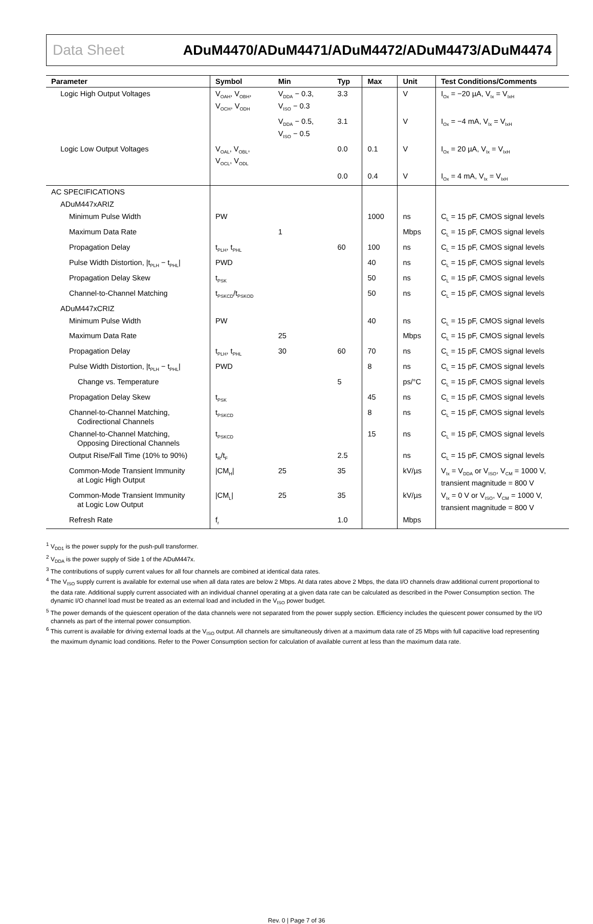Data Sheet ADuM4470/ADuM4471/ADuM4472/ADuM4473/ADuM4474
| Parameter | Symbol | Min | Typ | Max | Unit | Test Conditions/Comments |
| --- | --- | --- | --- | --- | --- | --- |
| Logic High Output Voltages | V<sub>OAH</sub>, V<sub>OBH</sub>, V<sub>OCH</sub>, V<sub>ODH</sub> | V<sub>DDA</sub> − 0.3, V<sub>ISO</sub> − 0.3 | 3.3 | | V | I<sub>Ox</sub> = −20 µA, V<sub>Ix</sub> = V<sub>IxH</sub> |
| | | V<sub>DDA</sub> − 0.5, V<sub>ISO</sub> − 0.5 | 3.1 | | V | I<sub>Ox</sub> = −4 mA, V<sub>Ix</sub> = V<sub>IxH</sub> |
| Logic Low Output Voltages | V<sub>OAL</sub>, V<sub>OBL</sub>, V<sub>OCL</sub>, V<sub>ODL</sub> | | 0.0 | 0.1 | V | I<sub>Ox</sub> = 20 µA, V<sub>Ix</sub> = V<sub>IxH</sub> |
| | | | 0.0 | 0.4 | V | I<sub>Ox</sub> = 4 mA, V<sub>Ix</sub> = V<sub>IxH</sub> |
| AC SPECIFICATIONS | | | | | | |
| ADuM447xARIZ | | | | | | |
| Minimum Pulse Width | PW | | | 1000 | ns | C<sub>L</sub> = 15 pF, CMOS signal levels |
| Maximum Data Rate | | 1 | | | Mbps | C<sub>L</sub> = 15 pF, CMOS signal levels |
| Propagation Delay | t<sub>PLH</sub>, t<sub>PHL</sub> | | 60 | 100 | ns | C<sub>L</sub> = 15 pF, CMOS signal levels |
| Pulse Width Distortion, /t<sub>PLH</sub> − t<sub>PHL</sub>/ | PWD | | | 40 | ns | C<sub>L</sub> = 15 pF, CMOS signal levels |
| Propagation Delay Skew | t<sub>PSK</sub> | | | 50 | ns | C<sub>L</sub> = 15 pF, CMOS signal levels |
| Channel-to-Channel Matching | t<sub>PSKCD</sub>/t<sub>PSKOD</sub> | | | 50 | ns | C<sub>L</sub> = 15 pF, CMOS signal levels |
| ADuM447xCRIZ | | | | | | |
| Minimum Pulse Width | PW | | | 40 | ns | C<sub>L</sub> = 15 pF, CMOS signal levels |
| Maximum Data Rate | | 25 | | | Mbps | C<sub>L</sub> = 15 pF, CMOS signal levels |
| Propagation Delay | t<sub>PLH</sub>, t<sub>PHL</sub> | 30 | 60 | 70 | ns | C<sub>L</sub> = 15 pF, CMOS signal levels |
| Pulse Width Distortion, /t<sub>PLH</sub> − t<sub>PHL</sub>/ | PWD | | | 8 | ns | C<sub>L</sub> = 15 pF, CMOS signal levels |
| Change vs. Temperature | | | 5 | | ps/°C | C<sub>L</sub> = 15 pF, CMOS signal levels |
| Propagation Delay Skew | t<sub>PSK</sub> | | | 45 | ns | C<sub>L</sub> = 15 pF, CMOS signal levels |
| Channel-to-Channel Matching, Codirectional Channels | t<sub>PSKCD</sub> | | | 8 | ns | C<sub>L</sub> = 15 pF, CMOS signal levels |
| Channel-to-Channel Matching, Opposing Directional Channels | t<sub>PSKCD</sub> | | | 15 | ns | C<sub>L</sub> = 15 pF, CMOS signal levels |
| Output Rise/Fall Time (10% to 90%) | t<sub>R</sub>/t<sub>F</sub> | | 2.5 | | ns | C<sub>L</sub> = 15 pF, CMOS signal levels |
| Common-Mode Transient Immunity at Logic High Output | /CM<sub>H</sub>/ | 25 | 35 | | kV/µs | V<sub>Ix</sub> = V<sub>DDA</sub> or V<sub>ISO</sub>, V<sub>CM</sub> = 1000 V, transient magnitude = 800 V |
| Common-Mode Transient Immunity at Logic Low Output | /CM<sub>L</sub>/ | 25 | 35 | | kV/µs | V<sub>Ix</sub> = 0 V or V<sub>ISO</sub>, V<sub>CM</sub> = 1000 V, transient magnitude = 800 V |
| Refresh Rate | f<sub>r</sub> | | 1.0 | | Mbps | |
<sup>1</sup> V<sub>DD1</sub> is the power supply for the push-pull transformer.
<sup>2</sup> V<sub>DDA</sub> is the power supply of Side 1 of the ADuM447x.
<sup>3</sup> The contributions of supply current values for all four channels are combined at identical data rates.
<sup>4</sup> The V<sub>ISO</sub> supply current is available for external use when all data rates are below 2 Mbps. At data rates above 2 Mbps, the data I/O channels draw additional current proportional to the data rate. Additional supply current associated with an individual channel operating at a given data rate can be calculated as described in the Power Consumption section. The dynamic I/O channel load must be treated as an external load and included in the V<sub>ISO</sub> power budget.
<sup>5</sup> The power demands of the quiescent operation of the data channels were not separated from the power supply section. Efficiency includes the quiescent power consumed by the I/O channels as part of the internal power consumption.
<sup>6</sup> This current is available for driving external loads at the V<sub>ISO</sub> output. All channels are simultaneously driven at a maximum data rate of 25 Mbps with full capacitive load representing the maximum dynamic load conditions. Refer to the Power Consumption section for calculation of available current at less than the maximum data rate.
Rev. 0 | Page 7 of 36